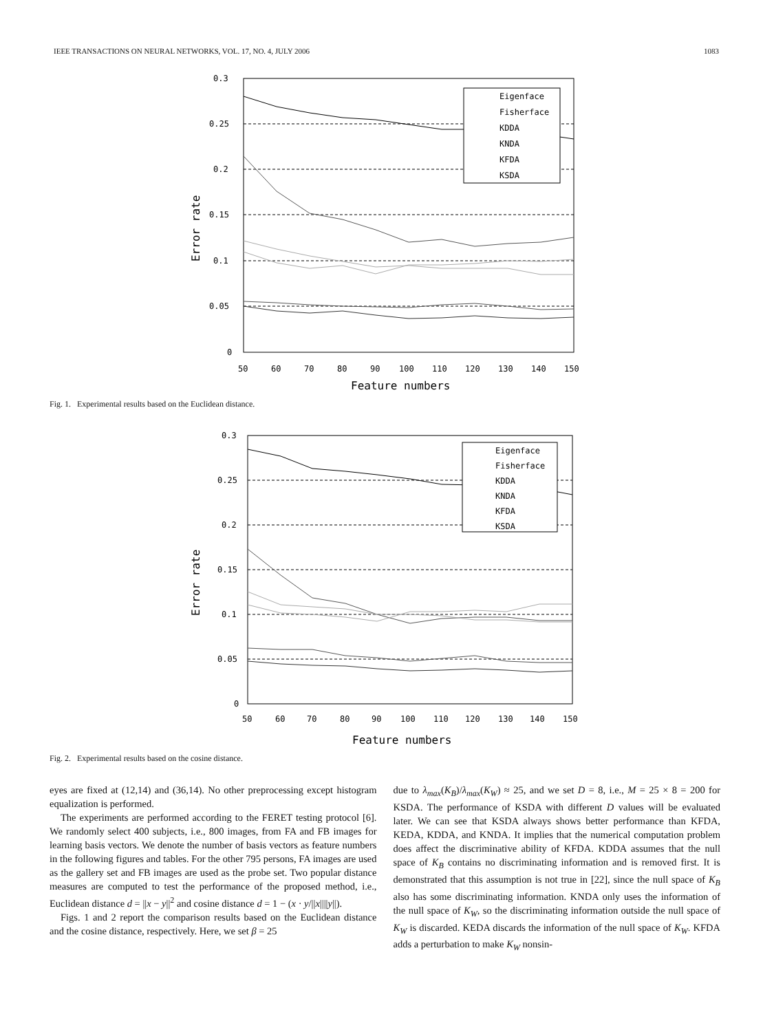IEEE TRANSACTIONS ON NEURAL NETWORKS, VOL. 17, NO. 4, JULY 2006 1083
0.3
0.25
0.2
0.15
0.1
0.05
0
50
60
70
80
90
100
110
120
130
140
150
Feature numbers
Error rate
Eigenface
Fisherface
KDDA
KNDA
KFDA
KSDA
Fig. 1. Experimental results based on the Euclidean distance.
0.3
0.25
0.2
0.15
0.1
0.05
0
50
60
70
80
90
100
110
120
130
140
150
Feature numbers
Error rate
Eigenface
Fisherface
KDDA
KNDA
KFDA
KSDA
Fig. 2. Experimental results based on the cosine distance.
eyes are fixed at (12,14) and (36,14). No other preprocessing except histogram equalization is performed.
The experiments are performed according to the FERET testing protocol [6]. We randomly select 400 subjects, i.e., 800 images, from FA and FB images for learning basis vectors. We denote the number of basis vectors as feature numbers in the following figures and tables. For the other 795 persons, FA images are used as the gallery set and FB images are used as the probe set. Two popular distance measures are computed to test the performance of the proposed method, i.e., Euclidean distance d = ||x − y||<sup>2</sup> and cosine distance d = 1 − (x · y/||x||||y||).
Figs. 1 and 2 report the comparison results based on the Euclidean distance and the cosine distance, respectively. Here, we set β = 25
due to λ<sub>max</sub>(K<sub>B</sub>)/λ<sub>max</sub>(K<sub>W</sub>) ≈ 25, and we set D = 8, i.e., M = 25 × 8 = 200 for KSDA. The performance of KSDA with different D values will be evaluated later. We can see that KSDA always shows better performance than KFDA, KEDA, KDDA, and KNDA. It implies that the numerical computation problem does affect the discriminative ability of KFDA. KDDA assumes that the null space of K<sub>B</sub> contains no discriminating information and is removed first. It is demonstrated that this assumption is not true in [22], since the null space of K<sub>B</sub> also has some discriminating information. KNDA only uses the information of the null space of K<sub>W</sub>, so the discriminating information outside the null space of K<sub>W</sub> is discarded. KEDA discards the information of the null space of K<sub>W</sub>. KFDA adds a perturbation to make K<sub>W</sub> nonsin-